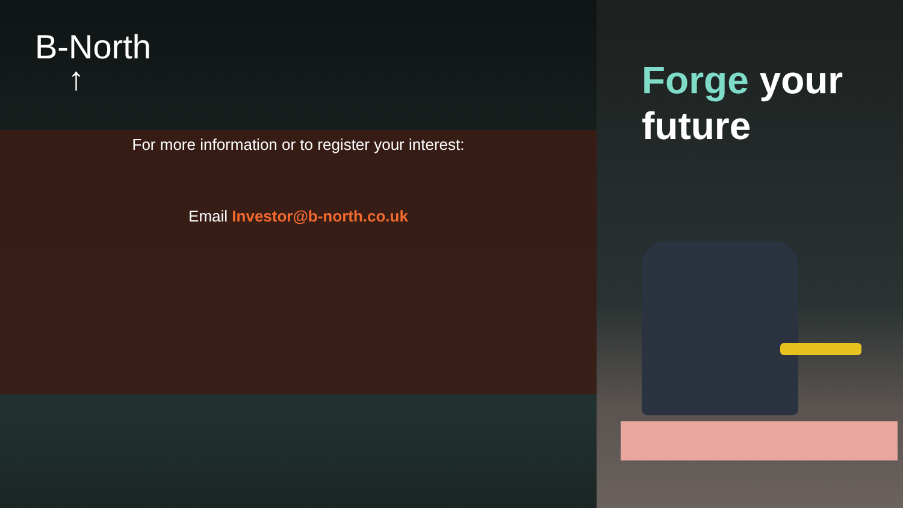B-North
↑
For more information or to register your interest:
Email Investor@b-north.co.uk
Forge your
future